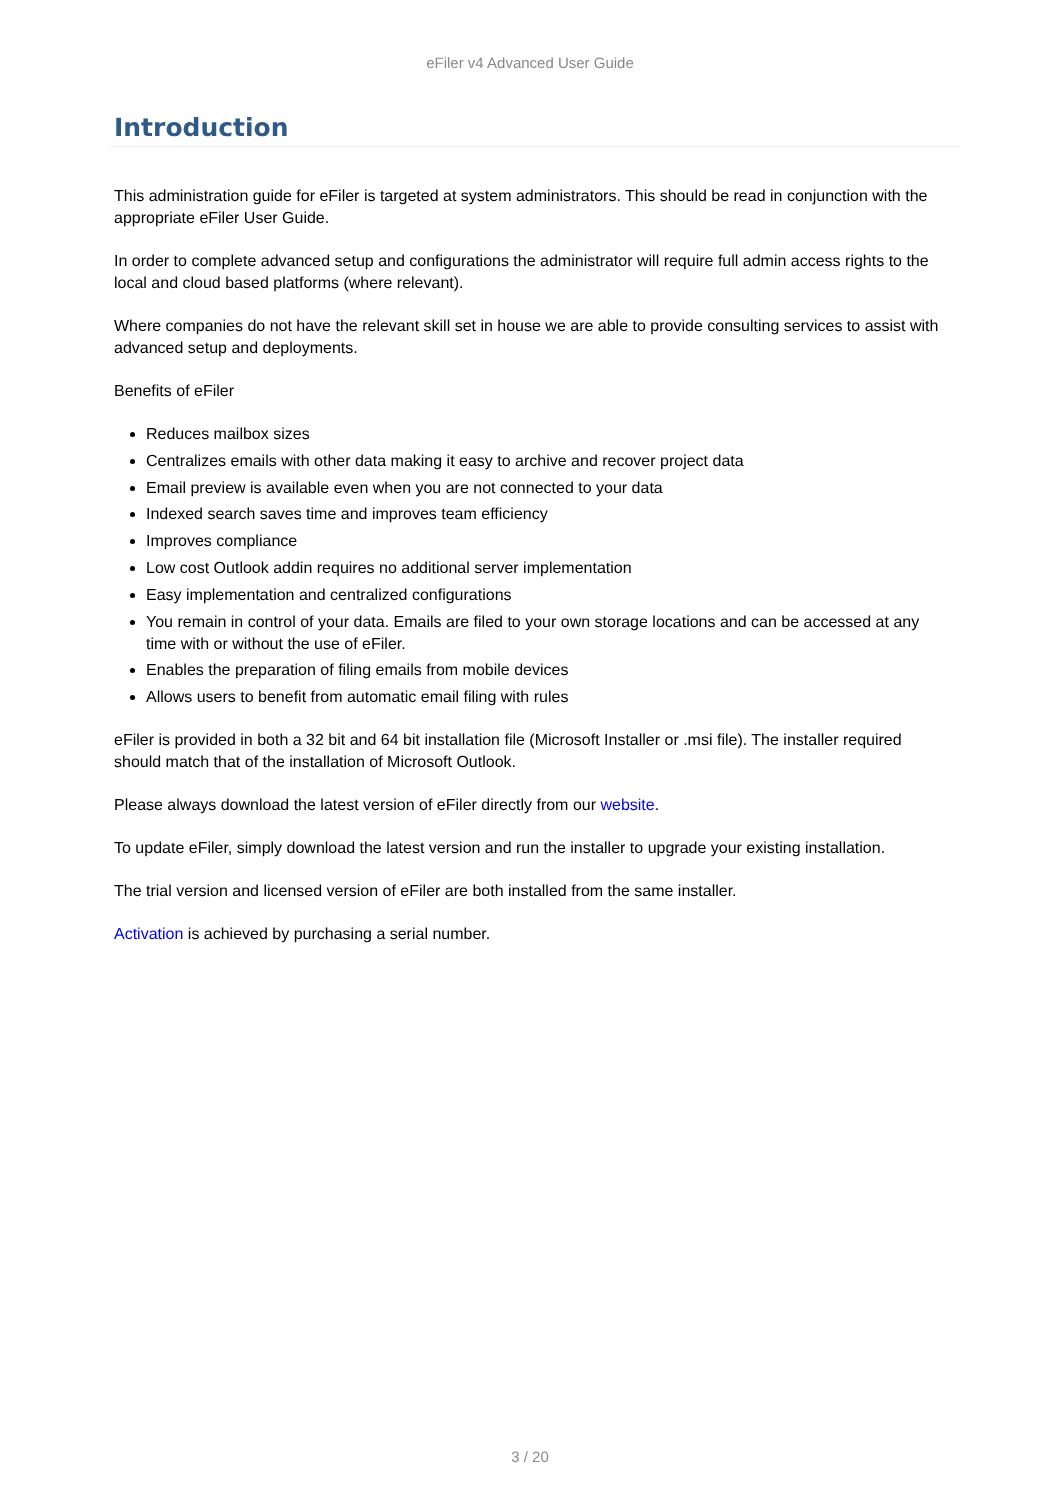eFiler v4 Advanced User Guide
Introduction
This administration guide for eFiler is targeted at system administrators. This should be read in conjunction with the appropriate eFiler User Guide.
In order to complete advanced setup and configurations the administrator will require full admin access rights to the local and cloud based platforms (where relevant).
Where companies do not have the relevant skill set in house we are able to provide consulting services to assist with advanced setup and deployments.
Benefits of eFiler
Reduces mailbox sizes
Centralizes emails with other data making it easy to archive and recover project data
Email preview is available even when you are not connected to your data
Indexed search saves time and improves team efficiency
Improves compliance
Low cost Outlook addin requires no additional server implementation
Easy implementation and centralized configurations
You remain in control of your data. Emails are filed to your own storage locations and can be accessed at any time with or without the use of eFiler.
Enables the preparation of filing emails from mobile devices
Allows users to benefit from automatic email filing with rules
eFiler is provided in both a 32 bit and 64 bit installation file (Microsoft Installer or .msi file). The installer required should match that of the installation of Microsoft Outlook.
Please always download the latest version of eFiler directly from our website.
To update eFiler, simply download the latest version and run the installer to upgrade your existing installation.
The trial version and licensed version of eFiler are both installed from the same installer.
Activation is achieved by purchasing a serial number.
3 / 20